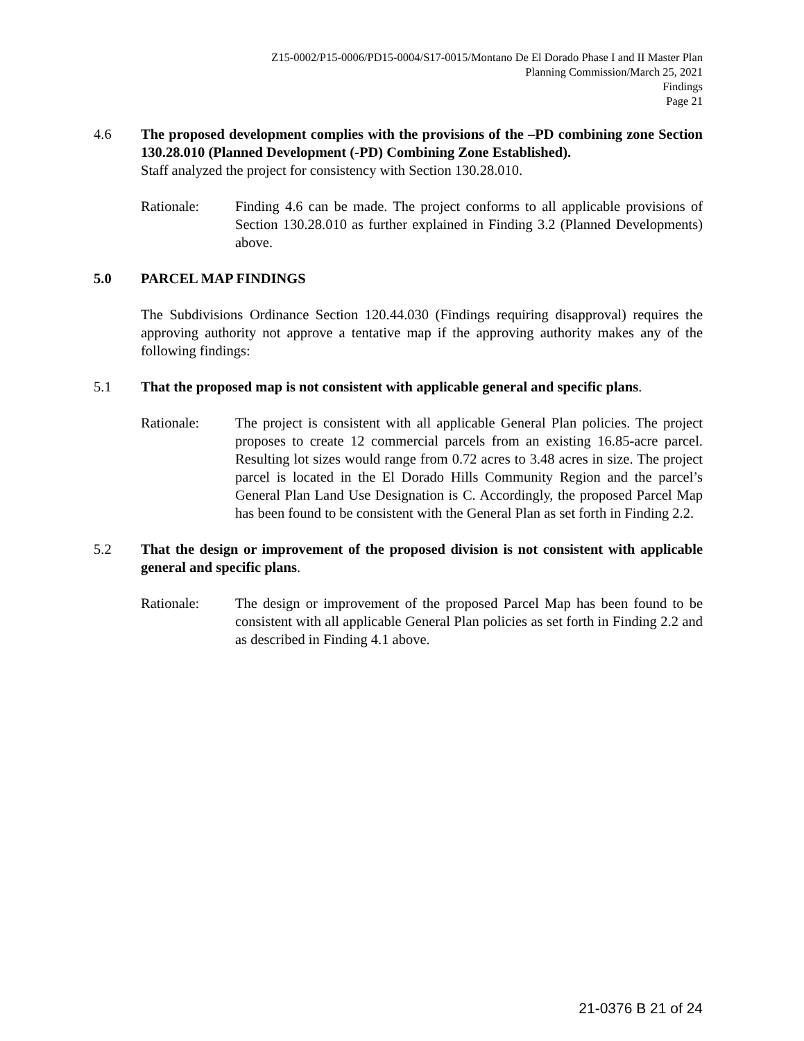Z15-0002/P15-0006/PD15-0004/S17-0015/Montano De El Dorado Phase I and II Master Plan
Planning Commission/March 25, 2021
Findings
Page 21
4.6 The proposed development complies with the provisions of the –PD combining zone Section 130.28.010 (Planned Development (-PD) Combining Zone Established).
Staff analyzed the project for consistency with Section 130.28.010.
Rationale: Finding 4.6 can be made. The project conforms to all applicable provisions of Section 130.28.010 as further explained in Finding 3.2 (Planned Developments) above.
5.0 PARCEL MAP FINDINGS
The Subdivisions Ordinance Section 120.44.030 (Findings requiring disapproval) requires the approving authority not approve a tentative map if the approving authority makes any of the following findings:
5.1 That the proposed map is not consistent with applicable general and specific plans.
Rationale: The project is consistent with all applicable General Plan policies. The project proposes to create 12 commercial parcels from an existing 16.85-acre parcel. Resulting lot sizes would range from 0.72 acres to 3.48 acres in size. The project parcel is located in the El Dorado Hills Community Region and the parcel’s General Plan Land Use Designation is C. Accordingly, the proposed Parcel Map has been found to be consistent with the General Plan as set forth in Finding 2.2.
5.2 That the design or improvement of the proposed division is not consistent with applicable general and specific plans.
Rationale: The design or improvement of the proposed Parcel Map has been found to be consistent with all applicable General Plan policies as set forth in Finding 2.2 and as described in Finding 4.1 above.
21-0376 B 21 of 24